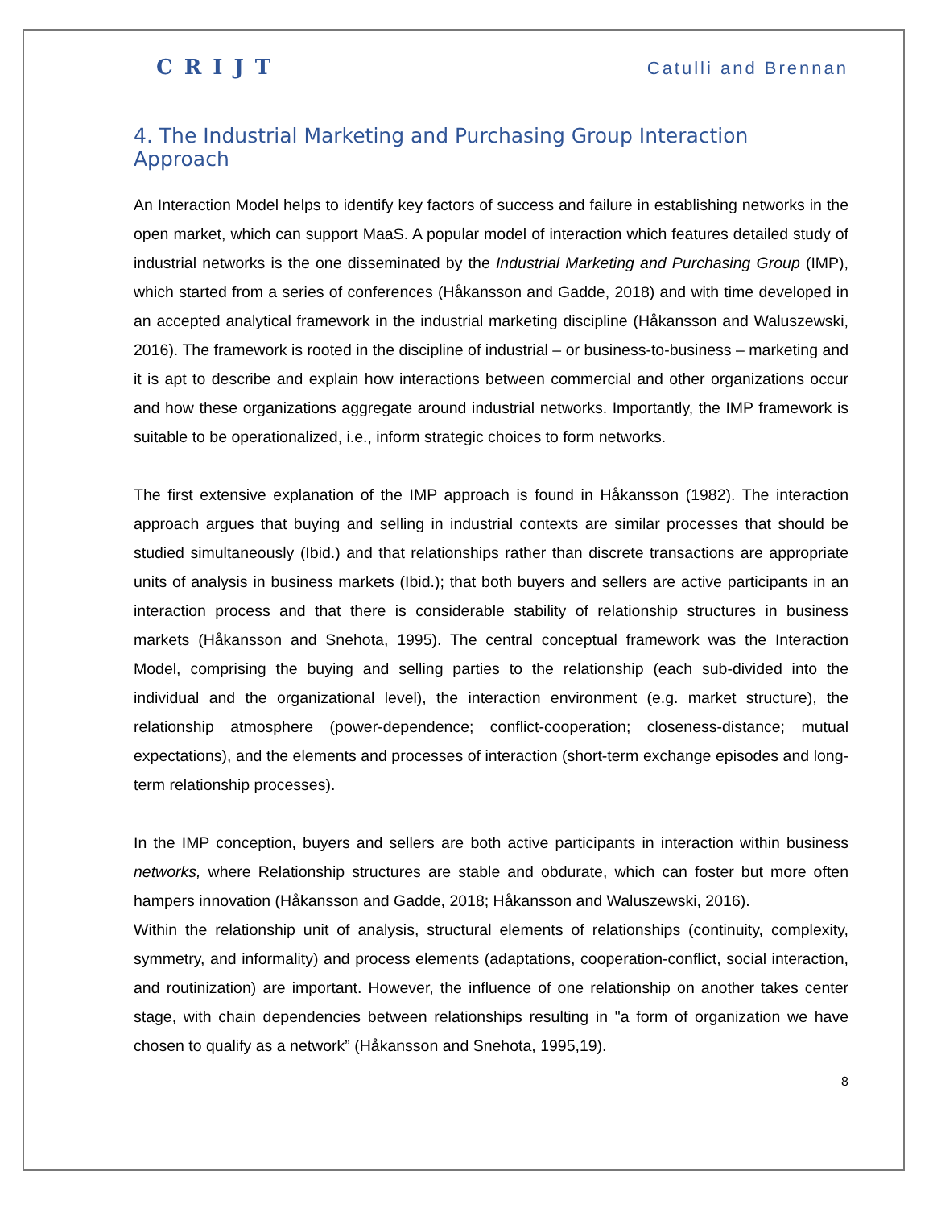CRIJT Catulli and Brennan
4. The Industrial Marketing and Purchasing Group Interaction Approach
An Interaction Model helps to identify key factors of success and failure in establishing networks in the open market, which can support MaaS. A popular model of interaction which features detailed study of industrial networks is the one disseminated by the Industrial Marketing and Purchasing Group (IMP), which started from a series of conferences (Håkansson and Gadde, 2018) and with time developed in an accepted analytical framework in the industrial marketing discipline (Håkansson and Waluszewski, 2016). The framework is rooted in the discipline of industrial – or business-to-business – marketing and it is apt to describe and explain how interactions between commercial and other organizations occur and how these organizations aggregate around industrial networks. Importantly, the IMP framework is suitable to be operationalized, i.e., inform strategic choices to form networks.
The first extensive explanation of the IMP approach is found in Håkansson (1982). The interaction approach argues that buying and selling in industrial contexts are similar processes that should be studied simultaneously (Ibid.) and that relationships rather than discrete transactions are appropriate units of analysis in business markets (Ibid.); that both buyers and sellers are active participants in an interaction process and that there is considerable stability of relationship structures in business markets (Håkansson and Snehota, 1995). The central conceptual framework was the Interaction Model, comprising the buying and selling parties to the relationship (each sub-divided into the individual and the organizational level), the interaction environment (e.g. market structure), the relationship atmosphere (power-dependence; conflict-cooperation; closeness-distance; mutual expectations), and the elements and processes of interaction (short-term exchange episodes and long-term relationship processes).
In the IMP conception, buyers and sellers are both active participants in interaction within business networks, where Relationship structures are stable and obdurate, which can foster but more often hampers innovation (Håkansson and Gadde, 2018; Håkansson and Waluszewski, 2016).
Within the relationship unit of analysis, structural elements of relationships (continuity, complexity, symmetry, and informality) and process elements (adaptations, cooperation-conflict, social interaction, and routinization) are important. However, the influence of one relationship on another takes center stage, with chain dependencies between relationships resulting in "a form of organization we have chosen to qualify as a network” (Håkansson and Snehota, 1995,19).
8